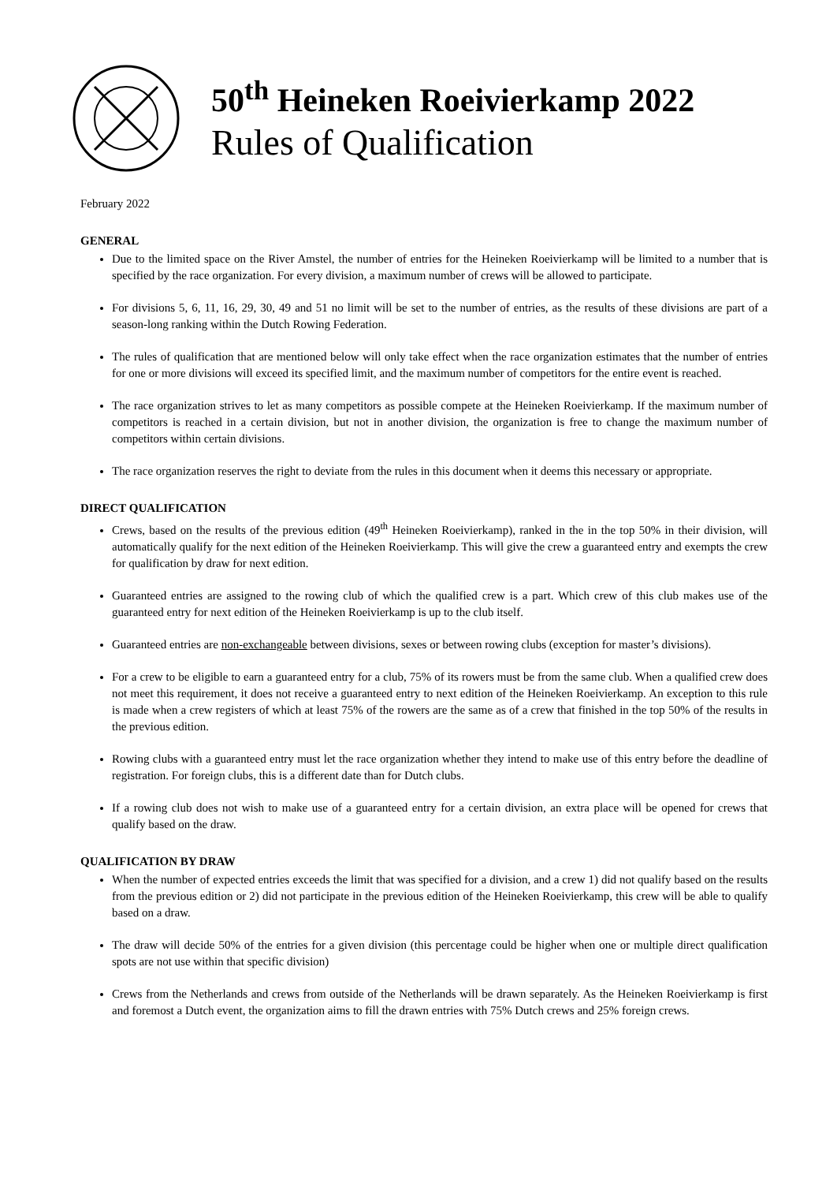50<sup>th</sup> Heineken Roeivierkamp 2022
Rules of Qualification
February 2022
GENERAL
Due to the limited space on the River Amstel, the number of entries for the Heineken Roeivierkamp will be limited to a number that is specified by the race organization. For every division, a maximum number of crews will be allowed to participate.
For divisions 5, 6, 11, 16, 29, 30, 49 and 51 no limit will be set to the number of entries, as the results of these divisions are part of a season-long ranking within the Dutch Rowing Federation.
The rules of qualification that are mentioned below will only take effect when the race organization estimates that the number of entries for one or more divisions will exceed its specified limit, and the maximum number of competitors for the entire event is reached.
The race organization strives to let as many competitors as possible compete at the Heineken Roeivierkamp. If the maximum number of competitors is reached in a certain division, but not in another division, the organization is free to change the maximum number of competitors within certain divisions.
The race organization reserves the right to deviate from the rules in this document when it deems this necessary or appropriate.
DIRECT QUALIFICATION
Crews, based on the results of the previous edition (49<sup>th</sup> Heineken Roeivierkamp), ranked in the in the top 50% in their division, will automatically qualify for the next edition of the Heineken Roeivierkamp. This will give the crew a guaranteed entry and exempts the crew for qualification by draw for next edition.
Guaranteed entries are assigned to the rowing club of which the qualified crew is a part. Which crew of this club makes use of the guaranteed entry for next edition of the Heineken Roeivierkamp is up to the club itself.
Guaranteed entries are non-exchangeable between divisions, sexes or between rowing clubs (exception for master’s divisions).
For a crew to be eligible to earn a guaranteed entry for a club, 75% of its rowers must be from the same club. When a qualified crew does not meet this requirement, it does not receive a guaranteed entry to next edition of the Heineken Roeivierkamp. An exception to this rule is made when a crew registers of which at least 75% of the rowers are the same as of a crew that finished in the top 50% of the results in the previous edition.
Rowing clubs with a guaranteed entry must let the race organization whether they intend to make use of this entry before the deadline of registration. For foreign clubs, this is a different date than for Dutch clubs.
If a rowing club does not wish to make use of a guaranteed entry for a certain division, an extra place will be opened for crews that qualify based on the draw.
QUALIFICATION BY DRAW
When the number of expected entries exceeds the limit that was specified for a division, and a crew 1) did not qualify based on the results from the previous edition or 2) did not participate in the previous edition of the Heineken Roeivierkamp, this crew will be able to qualify based on a draw.
The draw will decide 50% of the entries for a given division (this percentage could be higher when one or multiple direct qualification spots are not use within that specific division)
Crews from the Netherlands and crews from outside of the Netherlands will be drawn separately. As the Heineken Roeivierkamp is first and foremost a Dutch event, the organization aims to fill the drawn entries with 75% Dutch crews and 25% foreign crews.